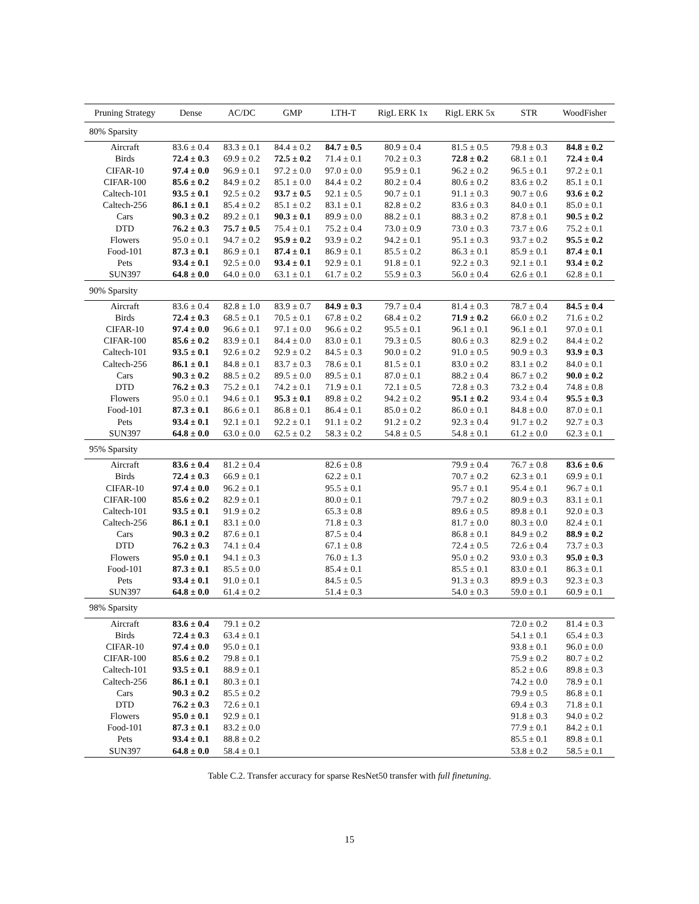| Pruning Strategy | Dense | AC/DC | GMP | LTH-T | RigL ERK 1x | RigL ERK 5x | STR | WoodFisher |
| --- | --- | --- | --- | --- | --- | --- | --- | --- |
| 80% Sparsity | | | | | | | | |
| Aircraft | 83.6 ± 0.4 | 83.3 ± 0.1 | 84.4 ± 0.2 | 84.7 ± 0.5 | 80.9 ± 0.4 | 81.5 ± 0.5 | 79.8 ± 0.3 | 84.8 ± 0.2 |
| Birds | 72.4 ± 0.3 | 69.9 ± 0.2 | 72.5 ± 0.2 | 71.4 ± 0.1 | 70.2 ± 0.3 | 72.8 ± 0.2 | 68.1 ± 0.1 | 72.4 ± 0.4 |
| CIFAR-10 | 97.4 ± 0.0 | 96.9 ± 0.1 | 97.2 ± 0.0 | 97.0 ± 0.0 | 95.9 ± 0.1 | 96.2 ± 0.2 | 96.5 ± 0.1 | 97.2 ± 0.1 |
| CIFAR-100 | 85.6 ± 0.2 | 84.9 ± 0.2 | 85.1 ± 0.0 | 84.4 ± 0.2 | 80.2 ± 0.4 | 80.6 ± 0.2 | 83.6 ± 0.2 | 85.1 ± 0.1 |
| Caltech-101 | 93.5 ± 0.1 | 92.5 ± 0.2 | 93.7 ± 0.5 | 92.1 ± 0.5 | 90.7 ± 0.1 | 91.1 ± 0.3 | 90.7 ± 0.6 | 93.6 ± 0.2 |
| Caltech-256 | 86.1 ± 0.1 | 85.4 ± 0.2 | 85.1 ± 0.2 | 83.1 ± 0.1 | 82.8 ± 0.2 | 83.6 ± 0.3 | 84.0 ± 0.1 | 85.0 ± 0.1 |
| Cars | 90.3 ± 0.2 | 89.2 ± 0.1 | 90.3 ± 0.1 | 89.9 ± 0.0 | 88.2 ± 0.1 | 88.3 ± 0.2 | 87.8 ± 0.1 | 90.5 ± 0.2 |
| DTD | 76.2 ± 0.3 | 75.7 ± 0.5 | 75.4 ± 0.1 | 75.2 ± 0.4 | 73.0 ± 0.9 | 73.0 ± 0.3 | 73.7 ± 0.6 | 75.2 ± 0.1 |
| Flowers | 95.0 ± 0.1 | 94.7 ± 0.2 | 95.9 ± 0.2 | 93.9 ± 0.2 | 94.2 ± 0.1 | 95.1 ± 0.3 | 93.7 ± 0.2 | 95.5 ± 0.2 |
| Food-101 | 87.3 ± 0.1 | 86.9 ± 0.1 | 87.4 ± 0.1 | 86.9 ± 0.1 | 85.5 ± 0.2 | 86.3 ± 0.1 | 85.9 ± 0.1 | 87.4 ± 0.1 |
| Pets | 93.4 ± 0.1 | 92.5 ± 0.0 | 93.4 ± 0.1 | 92.9 ± 0.1 | 91.8 ± 0.1 | 92.2 ± 0.3 | 92.1 ± 0.1 | 93.4 ± 0.2 |
| SUN397 | 64.8 ± 0.0 | 64.0 ± 0.0 | 63.1 ± 0.1 | 61.7 ± 0.2 | 55.9 ± 0.3 | 56.0 ± 0.4 | 62.6 ± 0.1 | 62.8 ± 0.1 |
| 90% Sparsity | | | | | | | | |
| Aircraft | 83.6 ± 0.4 | 82.8 ± 1.0 | 83.9 ± 0.7 | 84.9 ± 0.3 | 79.7 ± 0.4 | 81.4 ± 0.3 | 78.7 ± 0.4 | 84.5 ± 0.4 |
| Birds | 72.4 ± 0.3 | 68.5 ± 0.1 | 70.5 ± 0.1 | 67.8 ± 0.2 | 68.4 ± 0.2 | 71.9 ± 0.2 | 66.0 ± 0.2 | 71.6 ± 0.2 |
| CIFAR-10 | 97.4 ± 0.0 | 96.6 ± 0.1 | 97.1 ± 0.0 | 96.6 ± 0.2 | 95.5 ± 0.1 | 96.1 ± 0.1 | 96.1 ± 0.1 | 97.0 ± 0.1 |
| CIFAR-100 | 85.6 ± 0.2 | 83.9 ± 0.1 | 84.4 ± 0.0 | 83.0 ± 0.1 | 79.3 ± 0.5 | 80.6 ± 0.3 | 82.9 ± 0.2 | 84.4 ± 0.2 |
| Caltech-101 | 93.5 ± 0.1 | 92.6 ± 0.2 | 92.9 ± 0.2 | 84.5 ± 0.3 | 90.0 ± 0.2 | 91.0 ± 0.5 | 90.9 ± 0.3 | 93.9 ± 0.3 |
| Caltech-256 | 86.1 ± 0.1 | 84.8 ± 0.1 | 83.7 ± 0.3 | 78.6 ± 0.1 | 81.5 ± 0.1 | 83.0 ± 0.2 | 83.1 ± 0.2 | 84.0 ± 0.1 |
| Cars | 90.3 ± 0.2 | 88.5 ± 0.2 | 89.5 ± 0.0 | 89.5 ± 0.1 | 87.0 ± 0.1 | 88.2 ± 0.4 | 86.7 ± 0.2 | 90.0 ± 0.2 |
| DTD | 76.2 ± 0.3 | 75.2 ± 0.1 | 74.2 ± 0.1 | 71.9 ± 0.1 | 72.1 ± 0.5 | 72.8 ± 0.3 | 73.2 ± 0.4 | 74.8 ± 0.8 |
| Flowers | 95.0 ± 0.1 | 94.6 ± 0.1 | 95.3 ± 0.1 | 89.8 ± 0.2 | 94.2 ± 0.2 | 95.1 ± 0.2 | 93.4 ± 0.4 | 95.5 ± 0.3 |
| Food-101 | 87.3 ± 0.1 | 86.6 ± 0.1 | 86.8 ± 0.1 | 86.4 ± 0.1 | 85.0 ± 0.2 | 86.0 ± 0.1 | 84.8 ± 0.0 | 87.0 ± 0.1 |
| Pets | 93.4 ± 0.1 | 92.1 ± 0.1 | 92.2 ± 0.1 | 91.1 ± 0.2 | 91.2 ± 0.2 | 92.3 ± 0.4 | 91.7 ± 0.2 | 92.7 ± 0.3 |
| SUN397 | 64.8 ± 0.0 | 63.0 ± 0.0 | 62.5 ± 0.2 | 58.3 ± 0.2 | 54.8 ± 0.5 | 54.8 ± 0.1 | 61.2 ± 0.0 | 62.3 ± 0.1 |
| 95% Sparsity | | | | | | | | |
| Aircraft | 83.6 ± 0.4 | 81.2 ± 0.4 | | 82.6 ± 0.8 | | 79.9 ± 0.4 | 76.7 ± 0.8 | 83.6 ± 0.6 |
| Birds | 72.4 ± 0.3 | 66.9 ± 0.1 | | 62.2 ± 0.1 | | 70.7 ± 0.2 | 62.3 ± 0.1 | 69.9 ± 0.1 |
| CIFAR-10 | 97.4 ± 0.0 | 96.2 ± 0.1 | | 95.5 ± 0.1 | | 95.7 ± 0.1 | 95.4 ± 0.1 | 96.7 ± 0.1 |
| CIFAR-100 | 85.6 ± 0.2 | 82.9 ± 0.1 | | 80.0 ± 0.1 | | 79.7 ± 0.2 | 80.9 ± 0.3 | 83.1 ± 0.1 |
| Caltech-101 | 93.5 ± 0.1 | 91.9 ± 0.2 | | 65.3 ± 0.8 | | 89.6 ± 0.5 | 89.8 ± 0.1 | 92.0 ± 0.3 |
| Caltech-256 | 86.1 ± 0.1 | 83.1 ± 0.0 | | 71.8 ± 0.3 | | 81.7 ± 0.0 | 80.3 ± 0.0 | 82.4 ± 0.1 |
| Cars | 90.3 ± 0.2 | 87.6 ± 0.1 | | 87.5 ± 0.4 | | 86.8 ± 0.1 | 84.9 ± 0.2 | 88.9 ± 0.2 |
| DTD | 76.2 ± 0.3 | 74.1 ± 0.4 | | 67.1 ± 0.8 | | 72.4 ± 0.5 | 72.6 ± 0.4 | 73.7 ± 0.3 |
| Flowers | 95.0 ± 0.1 | 94.1 ± 0.3 | | 76.0 ± 1.3 | | 95.0 ± 0.2 | 93.0 ± 0.3 | 95.0 ± 0.3 |
| Food-101 | 87.3 ± 0.1 | 85.5 ± 0.0 | | 85.4 ± 0.1 | | 85.5 ± 0.1 | 83.0 ± 0.1 | 86.3 ± 0.1 |
| Pets | 93.4 ± 0.1 | 91.0 ± 0.1 | | 84.5 ± 0.5 | | 91.3 ± 0.3 | 89.9 ± 0.3 | 92.3 ± 0.3 |
| SUN397 | 64.8 ± 0.0 | 61.4 ± 0.2 | | 51.4 ± 0.3 | | 54.0 ± 0.3 | 59.0 ± 0.1 | 60.9 ± 0.1 |
| 98% Sparsity | | | | | | | | |
| Aircraft | 83.6 ± 0.4 | 79.1 ± 0.2 | | | | | 72.0 ± 0.2 | 81.4 ± 0.3 |
| Birds | 72.4 ± 0.3 | 63.4 ± 0.1 | | | | | 54.1 ± 0.1 | 65.4 ± 0.3 |
| CIFAR-10 | 97.4 ± 0.0 | 95.0 ± 0.1 | | | | | 93.8 ± 0.1 | 96.0 ± 0.0 |
| CIFAR-100 | 85.6 ± 0.2 | 79.8 ± 0.1 | | | | | 75.9 ± 0.2 | 80.7 ± 0.2 |
| Caltech-101 | 93.5 ± 0.1 | 88.9 ± 0.1 | | | | | 85.2 ± 0.6 | 89.8 ± 0.3 |
| Caltech-256 | 86.1 ± 0.1 | 80.3 ± 0.1 | | | | | 74.2 ± 0.0 | 78.9 ± 0.1 |
| Cars | 90.3 ± 0.2 | 85.5 ± 0.2 | | | | | 79.9 ± 0.5 | 86.8 ± 0.1 |
| DTD | 76.2 ± 0.3 | 72.6 ± 0.1 | | | | | 69.4 ± 0.3 | 71.8 ± 0.1 |
| Flowers | 95.0 ± 0.1 | 92.9 ± 0.1 | | | | | 91.8 ± 0.3 | 94.0 ± 0.2 |
| Food-101 | 87.3 ± 0.1 | 83.2 ± 0.0 | | | | | 77.9 ± 0.1 | 84.2 ± 0.1 |
| Pets | 93.4 ± 0.1 | 88.8 ± 0.2 | | | | | 85.5 ± 0.1 | 89.8 ± 0.1 |
| SUN397 | 64.8 ± 0.0 | 58.4 ± 0.1 | | | | | 53.8 ± 0.2 | 58.5 ± 0.1 |
Table C.2. Transfer accuracy for sparse ResNet50 transfer with full finetuning.
15